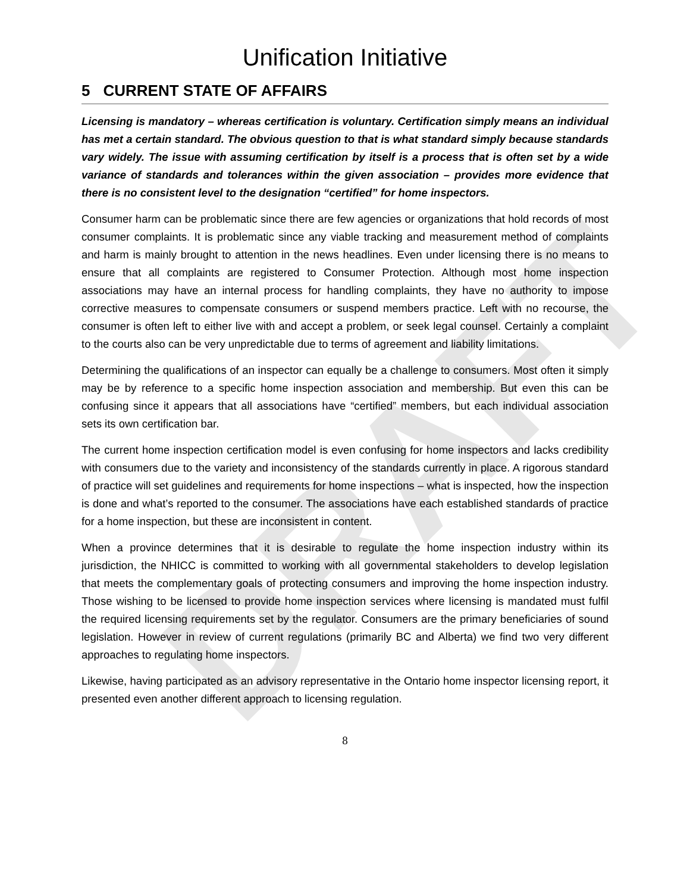DRAFT
Unification Initiative
5 CURRENT STATE OF AFFAIRS
Licensing is mandatory – whereas certification is voluntary. Certification simply means an individual has met a certain standard. The obvious question to that is what standard simply because standards vary widely. The issue with assuming certification by itself is a process that is often set by a wide variance of standards and tolerances within the given association – provides more evidence that there is no consistent level to the designation “certified” for home inspectors.
Consumer harm can be problematic since there are few agencies or organizations that hold records of most consumer complaints. It is problematic since any viable tracking and measurement method of complaints and harm is mainly brought to attention in the news headlines. Even under licensing there is no means to ensure that all complaints are registered to Consumer Protection. Although most home inspection associations may have an internal process for handling complaints, they have no authority to impose corrective measures to compensate consumers or suspend members practice. Left with no recourse, the consumer is often left to either live with and accept a problem, or seek legal counsel. Certainly a complaint to the courts also can be very unpredictable due to terms of agreement and liability limitations.
Determining the qualifications of an inspector can equally be a challenge to consumers. Most often it simply may be by reference to a specific home inspection association and membership. But even this can be confusing since it appears that all associations have “certified” members, but each individual association sets its own certification bar.
The current home inspection certification model is even confusing for home inspectors and lacks credibility with consumers due to the variety and inconsistency of the standards currently in place. A rigorous standard of practice will set guidelines and requirements for home inspections – what is inspected, how the inspection is done and what’s reported to the consumer. The associations have each established standards of practice for a home inspection, but these are inconsistent in content.
When a province determines that it is desirable to regulate the home inspection industry within its jurisdiction, the NHICC is committed to working with all governmental stakeholders to develop legislation that meets the complementary goals of protecting consumers and improving the home inspection industry. Those wishing to be licensed to provide home inspection services where licensing is mandated must fulfil the required licensing requirements set by the regulator. Consumers are the primary beneficiaries of sound legislation. However in review of current regulations (primarily BC and Alberta) we find two very different approaches to regulating home inspectors.
Likewise, having participated as an advisory representative in the Ontario home inspector licensing report, it presented even another different approach to licensing regulation.
8